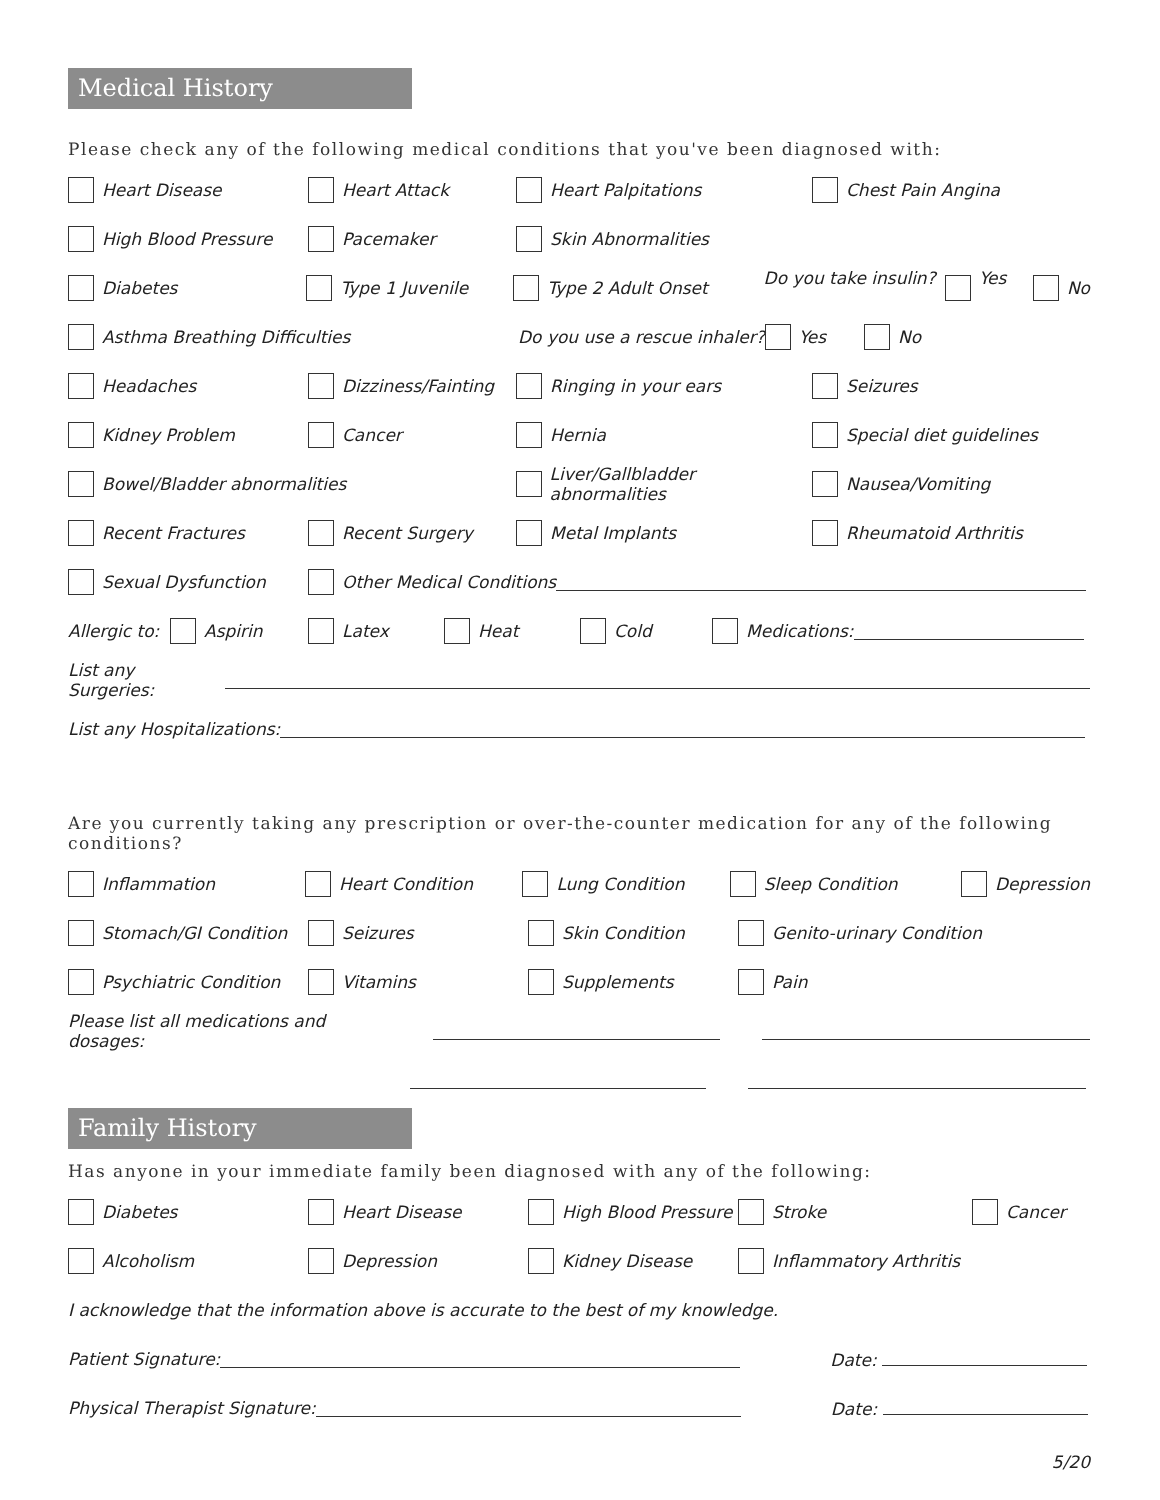Medical History
Please check any of the following medical conditions that you've been diagnosed with:
Heart Disease Heart Attack Heart Palpitations Chest Pain Angina
High Blood Pressure Pacemaker Skin Abnormalities
Diabetes Type 1 Juvenile Type 2 Adult Onset Do you take insulin? Yes No
Asthma Breathing Difficulties Do you use a rescue inhaler? Yes No
Headaches Dizziness/Fainting Ringing in your ears Seizures
Kidney Problem Cancer Hernia Special diet guidelines
Bowel/Bladder abnormalities Liver/Gallbladder abnormalities Nausea/Vomiting
Recent Fractures Recent Surgery Metal Implants Rheumatoid Arthritis
Sexual Dysfunction Other Medical Conditions
Allergic to: Aspirin Latex Heat Cold Medications:
List any Surgeries:
List any Hospitalizations:
Are you currently taking any prescription or over-the-counter medication for any of the following conditions?
Inflammation Heart Condition Lung Condition Sleep Condition Depression
Stomach/GI Condition Seizures Skin Condition Genito-urinary Condition
Psychiatric Condition Vitamins Supplements Pain
Please list all medications and dosages:
Family History
Has anyone in your immediate family been diagnosed with any of the following:
Diabetes Heart Disease High Blood Pressure Stroke Cancer
Alcoholism Depression Kidney Disease Inflammatory Arthritis
I acknowledge that the information above is accurate to the best of my knowledge.
Patient Signature: Date:
Physical Therapist Signature: Date:
5/20